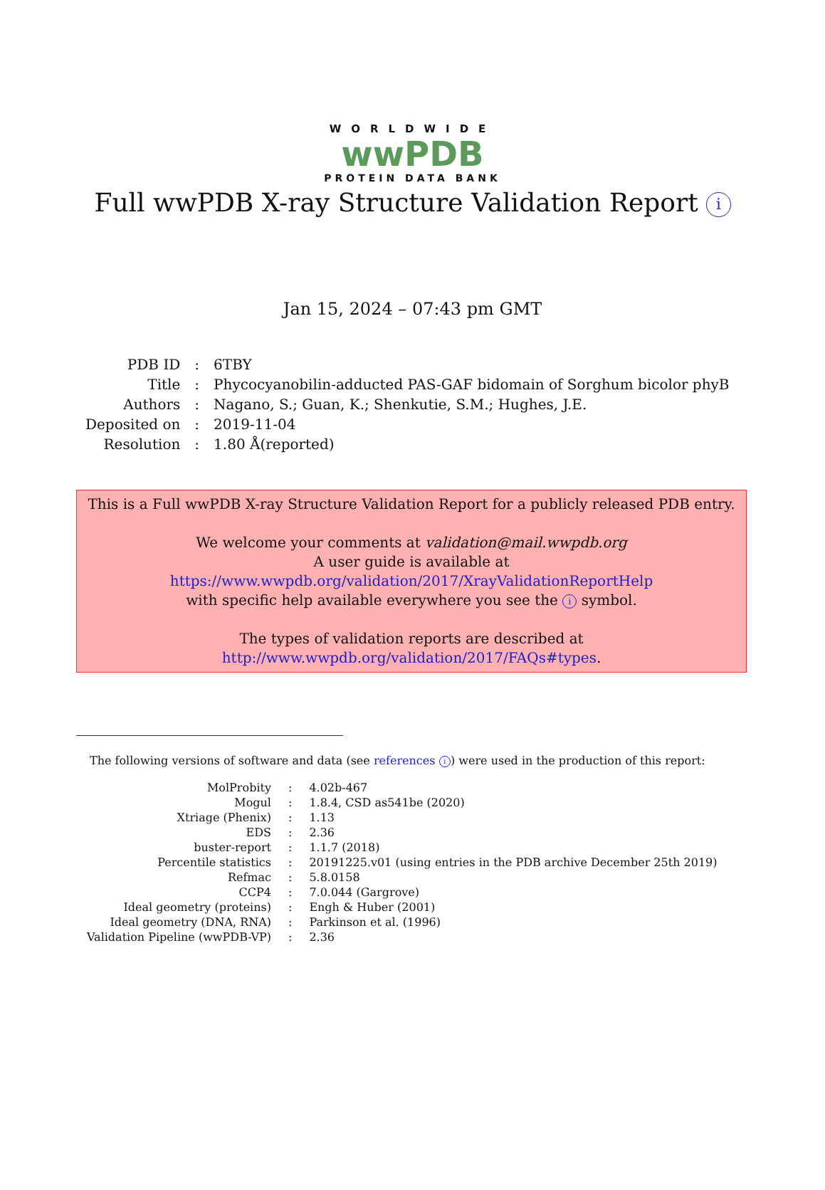WORLDWIDE
wwPDB
PROTEIN DATA BANK
Full wwPDB X-ray Structure Validation Report i
Jan 15, 2024 – 07:43 pm GMT
| PDB ID | : | 6TBY |
| Title | : | Phycocyanobilin-adducted PAS-GAF bidomain of Sorghum bicolor phyB |
| Authors | : | Nagano, S.; Guan, K.; Shenkutie, S.M.; Hughes, J.E. |
| Deposited on | : | 2019-11-04 |
| Resolution | : | 1.80 Å(reported) |
This is a Full wwPDB X-ray Structure Validation Report for a publicly released PDB entry.
We welcome your comments at validation@mail.wwpdb.org
A user guide is available at
https://www.wwpdb.org/validation/2017/XrayValidationReportHelp
with specific help available everywhere you see the i symbol.
The types of validation reports are described at
http://www.wwpdb.org/validation/2017/FAQs#types.
The following versions of software and data (see references i) were used in the production of this report:
| MolProbity | : | 4.02b-467 |
| Mogul | : | 1.8.4, CSD as541be (2020) |
| Xtriage (Phenix) | : | 1.13 |
| EDS | : | 2.36 |
| buster-report | : | 1.1.7 (2018) |
| Percentile statistics | : | 20191225.v01 (using entries in the PDB archive December 25th 2019) |
| Refmac | : | 5.8.0158 |
| CCP4 | : | 7.0.044 (Gargrove) |
| Ideal geometry (proteins) | : | Engh & Huber (2001) |
| Ideal geometry (DNA, RNA) | : | Parkinson et al. (1996) |
| Validation Pipeline (wwPDB-VP) | : | 2.36 |